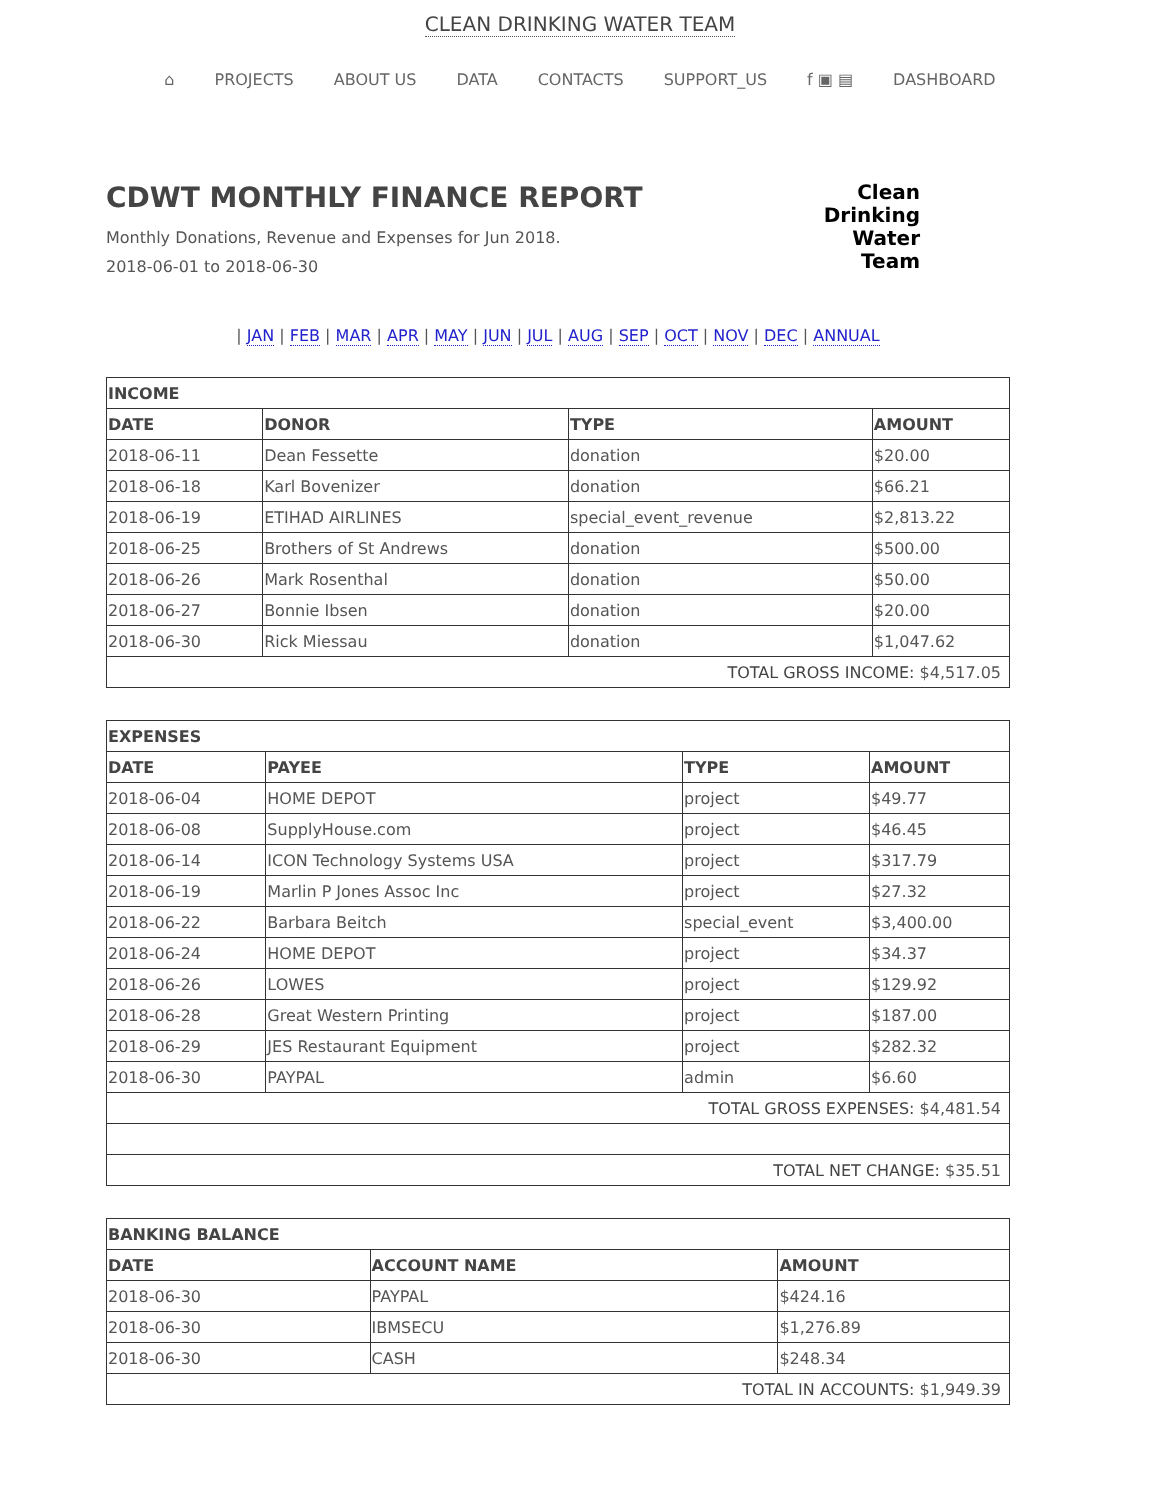CLEAN DRINKING WATER TEAM
⌂ PROJECTS ABOUT US DATA CONTACTS SUPPORT_US f ▣ ▤ DASHBOARD
CDWT MONTHLY FINANCE REPORT
Monthly Donations, Revenue and Expenses for Jun 2018.
2018-06-01 to 2018-06-30
Clean
Drinking
Water
Team
| JAN | FEB | MAR | APR | MAY | JUN | JUL | AUG | SEP | OCT | NOV | DEC | ANNUAL
| INCOME | | | |
| --- | --- | --- | --- |
| DATE | DONOR | TYPE | AMOUNT |
| 2018-06-11 | Dean Fessette | donation | $20.00 |
| 2018-06-18 | Karl Bovenizer | donation | $66.21 |
| 2018-06-19 | ETIHAD AIRLINES | special_event_revenue | $2,813.22 |
| 2018-06-25 | Brothers of St Andrews | donation | $500.00 |
| 2018-06-26 | Mark Rosenthal | donation | $50.00 |
| 2018-06-27 | Bonnie Ibsen | donation | $20.00 |
| 2018-06-30 | Rick Miessau | donation | $1,047.62 |
| TOTAL GROSS INCOME: $4,517.05 | | | |
| EXPENSES | | | |
| --- | --- | --- | --- |
| DATE | PAYEE | TYPE | AMOUNT |
| 2018-06-04 | HOME DEPOT | project | $49.77 |
| 2018-06-08 | SupplyHouse.com | project | $46.45 |
| 2018-06-14 | ICON Technology Systems USA | project | $317.79 |
| 2018-06-19 | Marlin P Jones Assoc Inc | project | $27.32 |
| 2018-06-22 | Barbara Beitch | special_event | $3,400.00 |
| 2018-06-24 | HOME DEPOT | project | $34.37 |
| 2018-06-26 | LOWES | project | $129.92 |
| 2018-06-28 | Great Western Printing | project | $187.00 |
| 2018-06-29 | JES Restaurant Equipment | project | $282.32 |
| 2018-06-30 | PAYPAL | admin | $6.60 |
| TOTAL GROSS EXPENSES: $4,481.54 | | | |
| TOTAL NET CHANGE: $35.51 | | | |
| BANKING BALANCE | | |
| --- | --- | --- |
| DATE | ACCOUNT NAME | AMOUNT |
| 2018-06-30 | PAYPAL | $424.16 |
| 2018-06-30 | IBMSECU | $1,276.89 |
| 2018-06-30 | CASH | $248.34 |
| TOTAL IN ACCOUNTS: $1,949.39 | | |